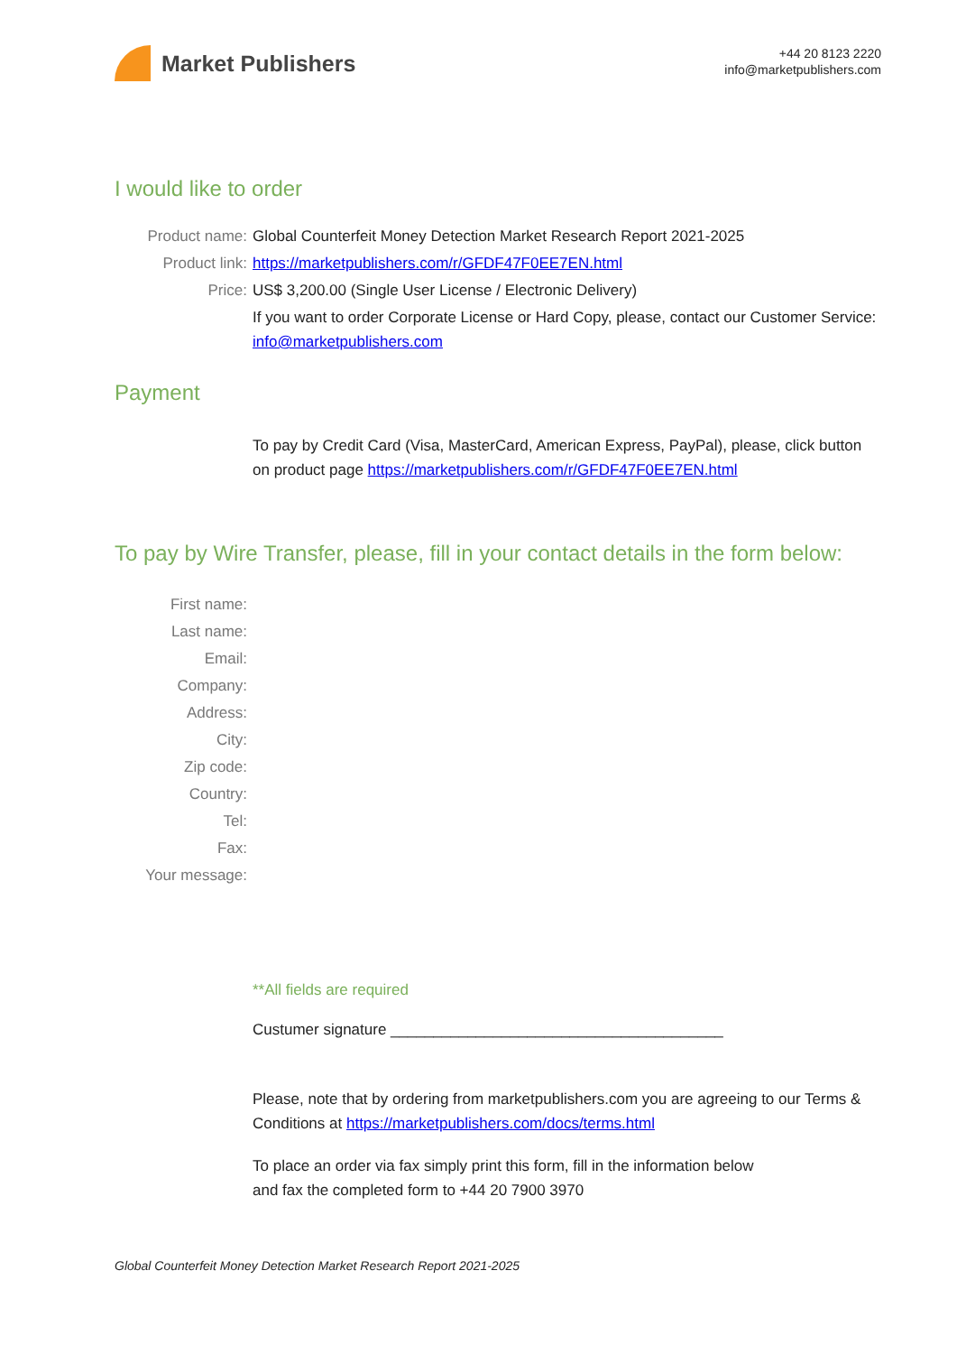Market Publishers
+44 20 8123 2220
info@marketpublishers.com
I would like to order
Product name: Global Counterfeit Money Detection Market Research Report 2021-2025
Product link: https://marketpublishers.com/r/GFDF47F0EE7EN.html
Price: US$ 3,200.00 (Single User License / Electronic Delivery)
If you want to order Corporate License or Hard Copy, please, contact our Customer Service:
info@marketpublishers.com
Payment
To pay by Credit Card (Visa, MasterCard, American Express, PayPal), please, click button on product page https://marketpublishers.com/r/GFDF47F0EE7EN.html
To pay by Wire Transfer, please, fill in your contact details in the form below:
First name:
Last name:
Email:
Company:
Address:
City:
Zip code:
Country:
Tel:
Fax:
Your message:
**All fields are required
Custumer signature _______________________________________
Please, note that by ordering from marketpublishers.com you are agreeing to our Terms & Conditions at https://marketpublishers.com/docs/terms.html
To place an order via fax simply print this form, fill in the information below
and fax the completed form to +44 20 7900 3970
Global Counterfeit Money Detection Market Research Report 2021-2025